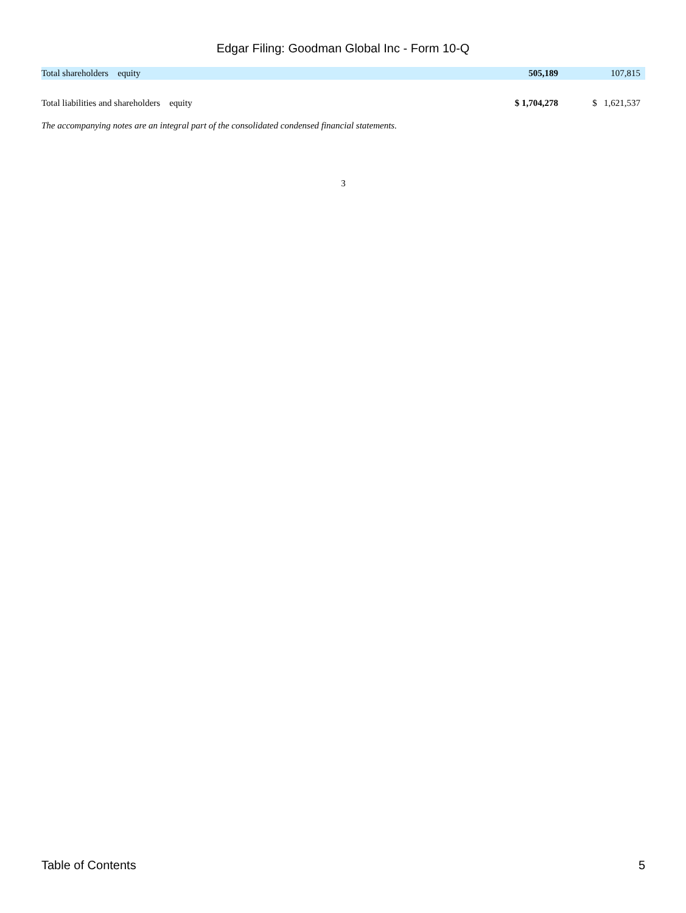Edgar Filing: Goodman Global Inc - Form 10-Q
| Total shareholders equity | 505,189 | 107,815 |
| Total liabilities and shareholders equity | $ 1,704,278 | $ 1,621,537 |
The accompanying notes are an integral part of the consolidated condensed financial statements.
3
Table of Contents 5